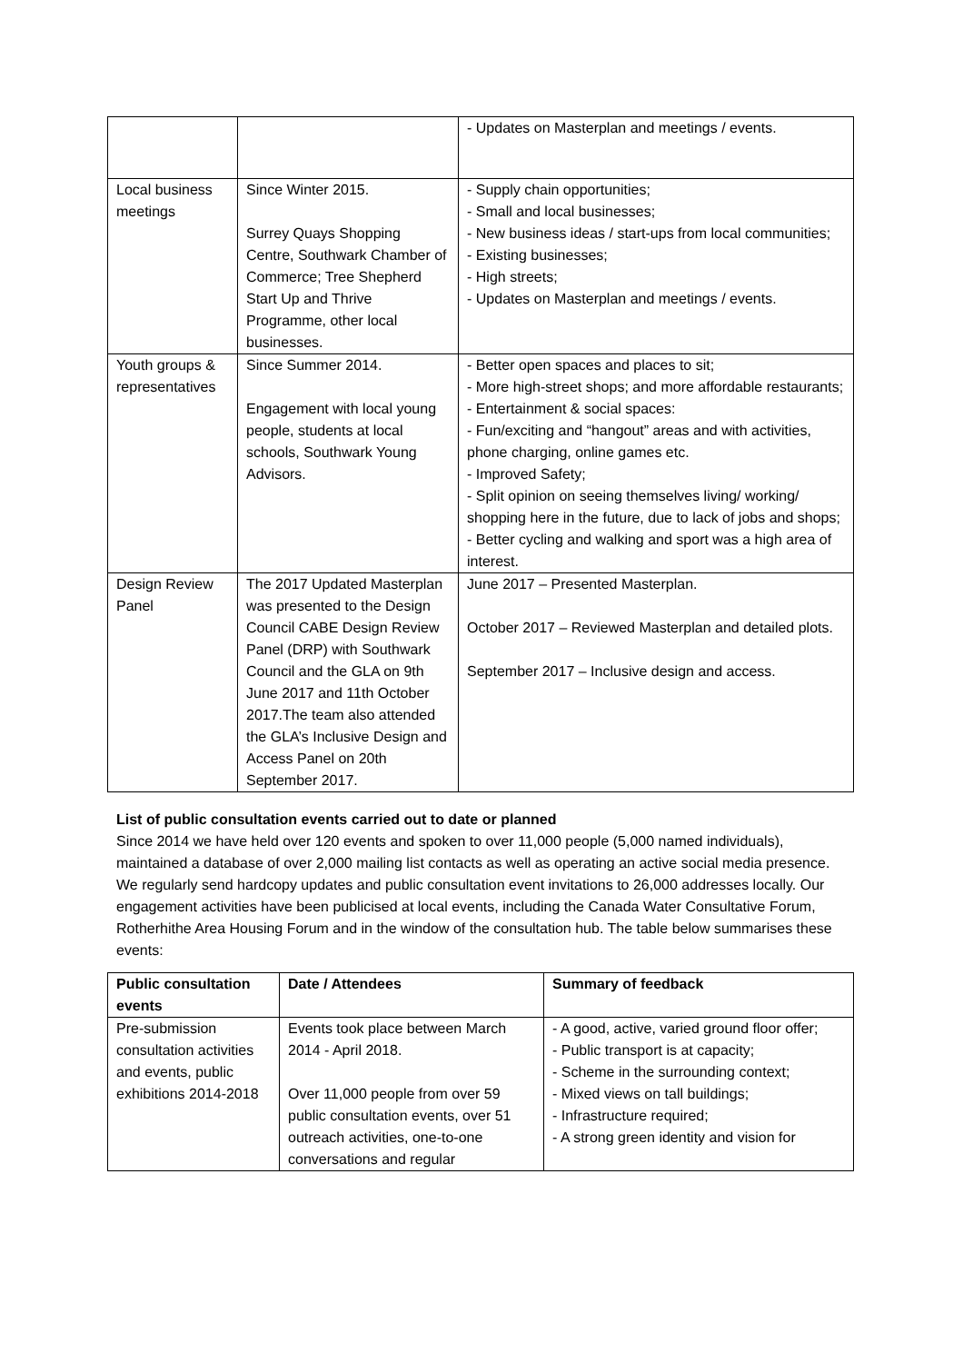| | | - Updates on Masterplan and meetings / events. |
| Local business meetings | Since Winter 2015. Surrey Quays Shopping Centre, Southwark Chamber of Commerce; Tree Shepherd Start Up and Thrive Programme, other local businesses. | - Supply chain opportunities; - Small and local businesses; - New business ideas / start-ups from local communities; - Existing businesses; - High streets; - Updates on Masterplan and meetings / events. |
| Youth groups & representatives | Since Summer 2014. Engagement with local young people, students at local schools, Southwark Young Advisors. | - Better open spaces and places to sit; - More high-street shops; and more affordable restaurants; - Entertainment & social spaces: - Fun/exciting and “hangout” areas and with activities, phone charging, online games etc. - Improved Safety; - Split opinion on seeing themselves living/ working/ shopping here in the future, due to lack of jobs and shops; - Better cycling and walking and sport was a high area of interest. |
| Design Review Panel | The 2017 Updated Masterplan was presented to the Design Council CABE Design Review Panel (DRP) with Southwark Council and the GLA on 9th June 2017 and 11th October 2017.The team also attended the GLA’s Inclusive Design and Access Panel on 20th September 2017. | June 2017 – Presented Masterplan. October 2017 – Reviewed Masterplan and detailed plots. September 2017 – Inclusive design and access. |
List of public consultation events carried out to date or planned
Since 2014 we have held over 120 events and spoken to over 11,000 people (5,000 named individuals), maintained a database of over 2,000 mailing list contacts as well as operating an active social media presence. We regularly send hardcopy updates and public consultation event invitations to 26,000 addresses locally. Our engagement activities have been publicised at local events, including the Canada Water Consultative Forum, Rotherhithe Area Housing Forum and in the window of the consultation hub. The table below summarises these events:
| Public consultation events | Date / Attendees | Summary of feedback |
| --- | --- | --- |
| Pre-submission consultation activities and events, public exhibitions 2014-2018 | Events took place between March 2014 - April 2018. Over 11,000 people from over 59 public consultation events, over 51 outreach activities, one-to-one conversations and regular | - A good, active, varied ground floor offer; - Public transport is at capacity; - Scheme in the surrounding context; - Mixed views on tall buildings; - Infrastructure required; - A strong green identity and vision for |